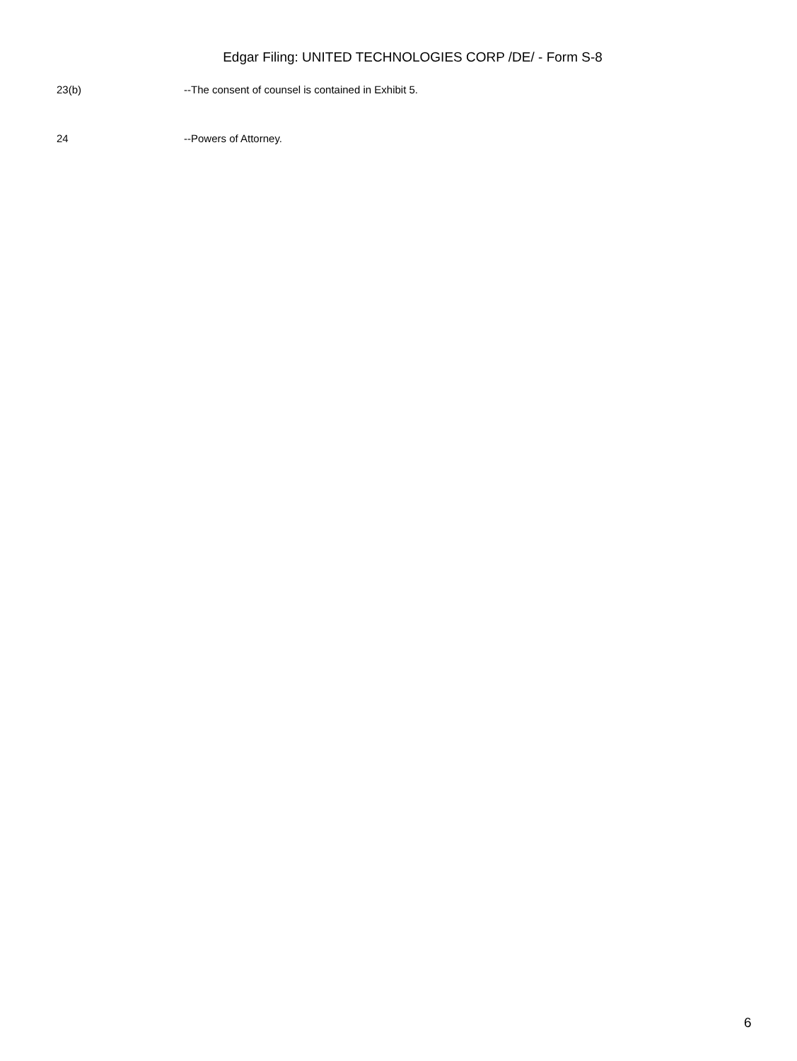Edgar Filing: UNITED TECHNOLOGIES CORP /DE/ - Form S-8
23(b) --The consent of counsel is contained in Exhibit 5.
24 --Powers of Attorney.
6